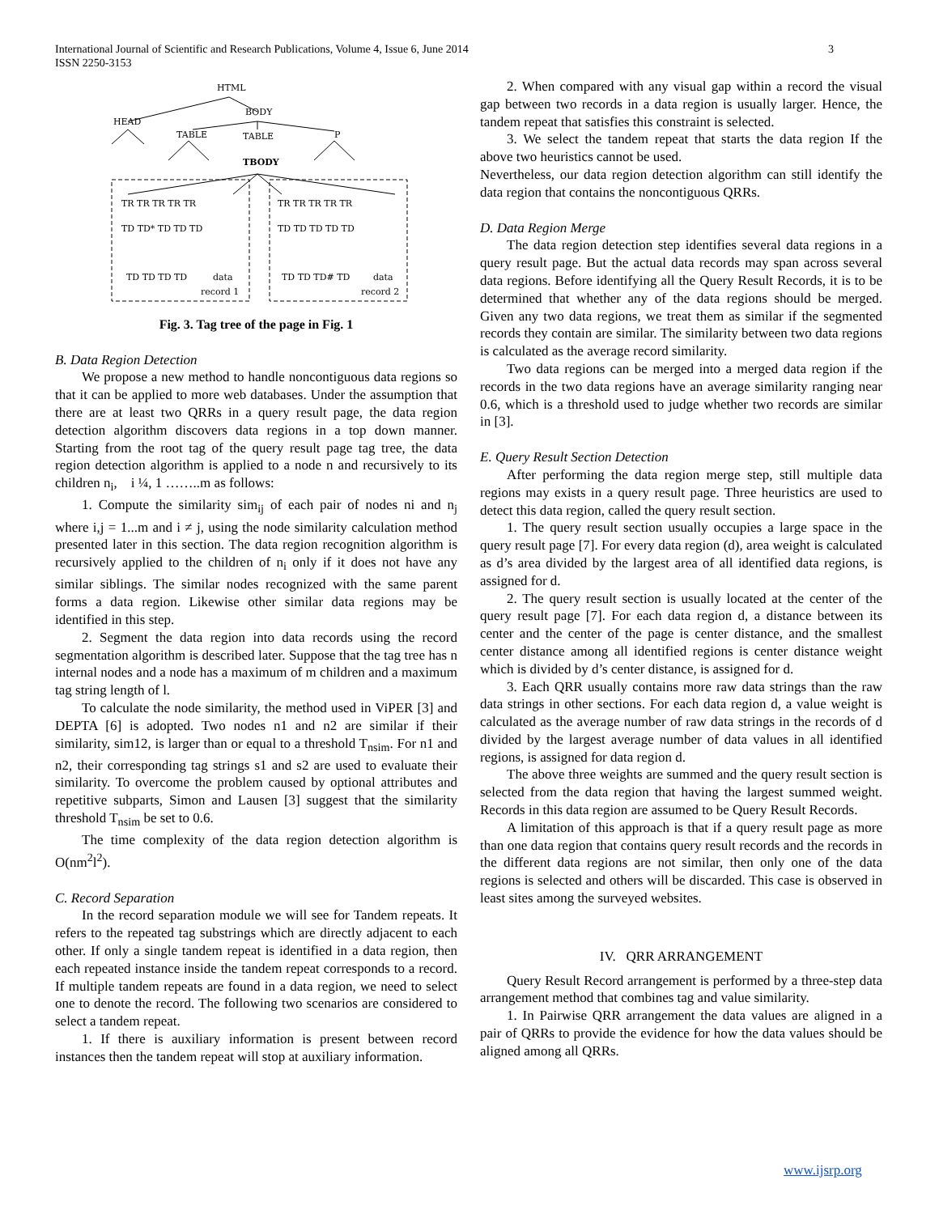International Journal of Scientific and Research Publications, Volume 4, Issue 6, June 2014
ISSN 2250-3153
3
HTML
BODY
HEAD
TABLE
TABLE
P
TBODY
TR TR TR TR TR
TR TR TR TR TR
TD TD* TD TD TD
TD TD TD TD TD
TD TD TD TD
data
record 1
TD TD TD# TD
data
record 2
Fig. 3. Tag tree of the page in Fig. 1
B. Data Region Detection
We propose a new method to handle noncontiguous data regions so that it can be applied to more web databases. Under the assumption that there are at least two QRRs in a query result page, the data region detection algorithm discovers data regions in a top down manner. Starting from the root tag of the query result page tag tree, the data region detection algorithm is applied to a node n and recursively to its children n<sub>i</sub>, i ¼, 1 ……..m as follows:
1. Compute the similarity sim<sub>ij</sub> of each pair of nodes ni and n<sub>j</sub> where i,j = 1...m and i ≠ j, using the node similarity calculation method presented later in this section. The data region recognition algorithm is recursively applied to the children of n<sub>i</sub> only if it does not have any similar siblings. The similar nodes recognized with the same parent forms a data region. Likewise other similar data regions may be identified in this step.
2. Segment the data region into data records using the record segmentation algorithm is described later. Suppose that the tag tree has n internal nodes and a node has a maximum of m children and a maximum tag string length of l.
To calculate the node similarity, the method used in ViPER [3] and DEPTA [6] is adopted. Two nodes n1 and n2 are similar if their similarity, sim12, is larger than or equal to a threshold T<sub>nsim</sub>. For n1 and n2, their corresponding tag strings s1 and s2 are used to evaluate their similarity. To overcome the problem caused by optional attributes and repetitive subparts, Simon and Lausen [3] suggest that the similarity threshold T<sub>nsim</sub> be set to 0.6.
The time complexity of the data region detection algorithm is O(nm<sup>2</sup>l<sup>2</sup>).
C. Record Separation
In the record separation module we will see for Tandem repeats. It refers to the repeated tag substrings which are directly adjacent to each other. If only a single tandem repeat is identified in a data region, then each repeated instance inside the tandem repeat corresponds to a record. If multiple tandem repeats are found in a data region, we need to select one to denote the record. The following two scenarios are considered to select a tandem repeat.
1. If there is auxiliary information is present between record instances then the tandem repeat will stop at auxiliary information.
2. When compared with any visual gap within a record the visual gap between two records in a data region is usually larger. Hence, the tandem repeat that satisfies this constraint is selected.
3. We select the tandem repeat that starts the data region If the above two heuristics cannot be used.
Nevertheless, our data region detection algorithm can still identify the data region that contains the noncontiguous QRRs.
D. Data Region Merge
The data region detection step identifies several data regions in a query result page. But the actual data records may span across several data regions. Before identifying all the Query Result Records, it is to be determined that whether any of the data regions should be merged. Given any two data regions, we treat them as similar if the segmented records they contain are similar. The similarity between two data regions is calculated as the average record similarity.
Two data regions can be merged into a merged data region if the records in the two data regions have an average similarity ranging near 0.6, which is a threshold used to judge whether two records are similar in [3].
E. Query Result Section Detection
After performing the data region merge step, still multiple data regions may exists in a query result page. Three heuristics are used to detect this data region, called the query result section.
1. The query result section usually occupies a large space in the query result page [7]. For every data region (d), area weight is calculated as d’s area divided by the largest area of all identified data regions, is assigned for d.
2. The query result section is usually located at the center of the query result page [7]. For each data region d, a distance between its center and the center of the page is center distance, and the smallest center distance among all identified regions is center distance weight which is divided by d’s center distance, is assigned for d.
3. Each QRR usually contains more raw data strings than the raw data strings in other sections. For each data region d, a value weight is calculated as the average number of raw data strings in the records of d divided by the largest average number of data values in all identified regions, is assigned for data region d.
The above three weights are summed and the query result section is selected from the data region that having the largest summed weight. Records in this data region are assumed to be Query Result Records.
A limitation of this approach is that if a query result page as more than one data region that contains query result records and the records in the different data regions are not similar, then only one of the data regions is selected and others will be discarded. This case is observed in least sites among the surveyed websites.
IV. QRR ARRANGEMENT
Query Result Record arrangement is performed by a three-step data arrangement method that combines tag and value similarity.
1. In Pairwise QRR arrangement the data values are aligned in a pair of QRRs to provide the evidence for how the data values should be aligned among all QRRs.
www.ijsrp.org